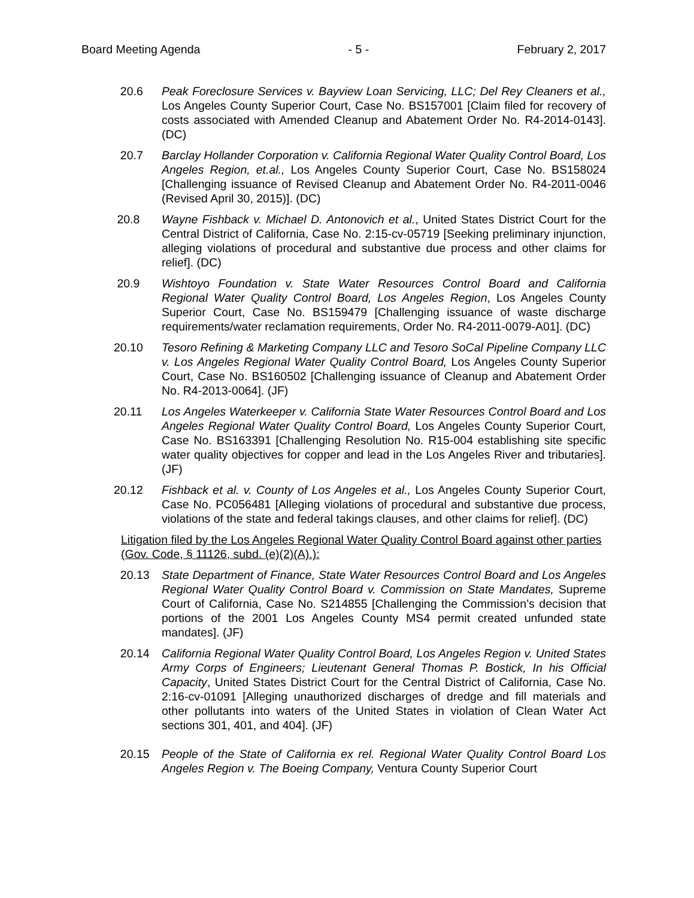Board Meeting Agenda - 5 - February 2, 2017
20.6 Peak Foreclosure Services v. Bayview Loan Servicing, LLC; Del Rey Cleaners et al., Los Angeles County Superior Court, Case No. BS157001 [Claim filed for recovery of costs associated with Amended Cleanup and Abatement Order No. R4-2014-0143]. (DC)
20.7 Barclay Hollander Corporation v. California Regional Water Quality Control Board, Los Angeles Region, et.al., Los Angeles County Superior Court, Case No. BS158024 [Challenging issuance of Revised Cleanup and Abatement Order No. R4-2011-0046 (Revised April 30, 2015)]. (DC)
20.8 Wayne Fishback v. Michael D. Antonovich et al., United States District Court for the Central District of California, Case No. 2:15-cv-05719 [Seeking preliminary injunction, alleging violations of procedural and substantive due process and other claims for relief]. (DC)
20.9 Wishtoyo Foundation v. State Water Resources Control Board and California Regional Water Quality Control Board, Los Angeles Region, Los Angeles County Superior Court, Case No. BS159479 [Challenging issuance of waste discharge requirements/water reclamation requirements, Order No. R4-2011-0079-A01]. (DC)
20.10 Tesoro Refining & Marketing Company LLC and Tesoro SoCal Pipeline Company LLC v. Los Angeles Regional Water Quality Control Board, Los Angeles County Superior Court, Case No. BS160502 [Challenging issuance of Cleanup and Abatement Order No. R4-2013-0064]. (JF)
20.11 Los Angeles Waterkeeper v. California State Water Resources Control Board and Los Angeles Regional Water Quality Control Board, Los Angeles County Superior Court, Case No. BS163391 [Challenging Resolution No. R15-004 establishing site specific water quality objectives for copper and lead in the Los Angeles River and tributaries]. (JF)
20.12 Fishback et al. v. County of Los Angeles et al., Los Angeles County Superior Court, Case No. PC056481 [Alleging violations of procedural and substantive due process, violations of the state and federal takings clauses, and other claims for relief]. (DC)
Litigation filed by the Los Angeles Regional Water Quality Control Board against other parties (Gov. Code, § 11126, subd. (e)(2)(A).):
20.13 State Department of Finance, State Water Resources Control Board and Los Angeles Regional Water Quality Control Board v. Commission on State Mandates, Supreme Court of California, Case No. S214855 [Challenging the Commission’s decision that portions of the 2001 Los Angeles County MS4 permit created unfunded state mandates]. (JF)
20.14 California Regional Water Quality Control Board, Los Angeles Region v. United States Army Corps of Engineers; Lieutenant General Thomas P. Bostick, In his Official Capacity, United States District Court for the Central District of California, Case No. 2:16-cv-01091 [Alleging unauthorized discharges of dredge and fill materials and other pollutants into waters of the United States in violation of Clean Water Act sections 301, 401, and 404]. (JF)
20.15 People of the State of California ex rel. Regional Water Quality Control Board Los Angeles Region v. The Boeing Company, Ventura County Superior Court